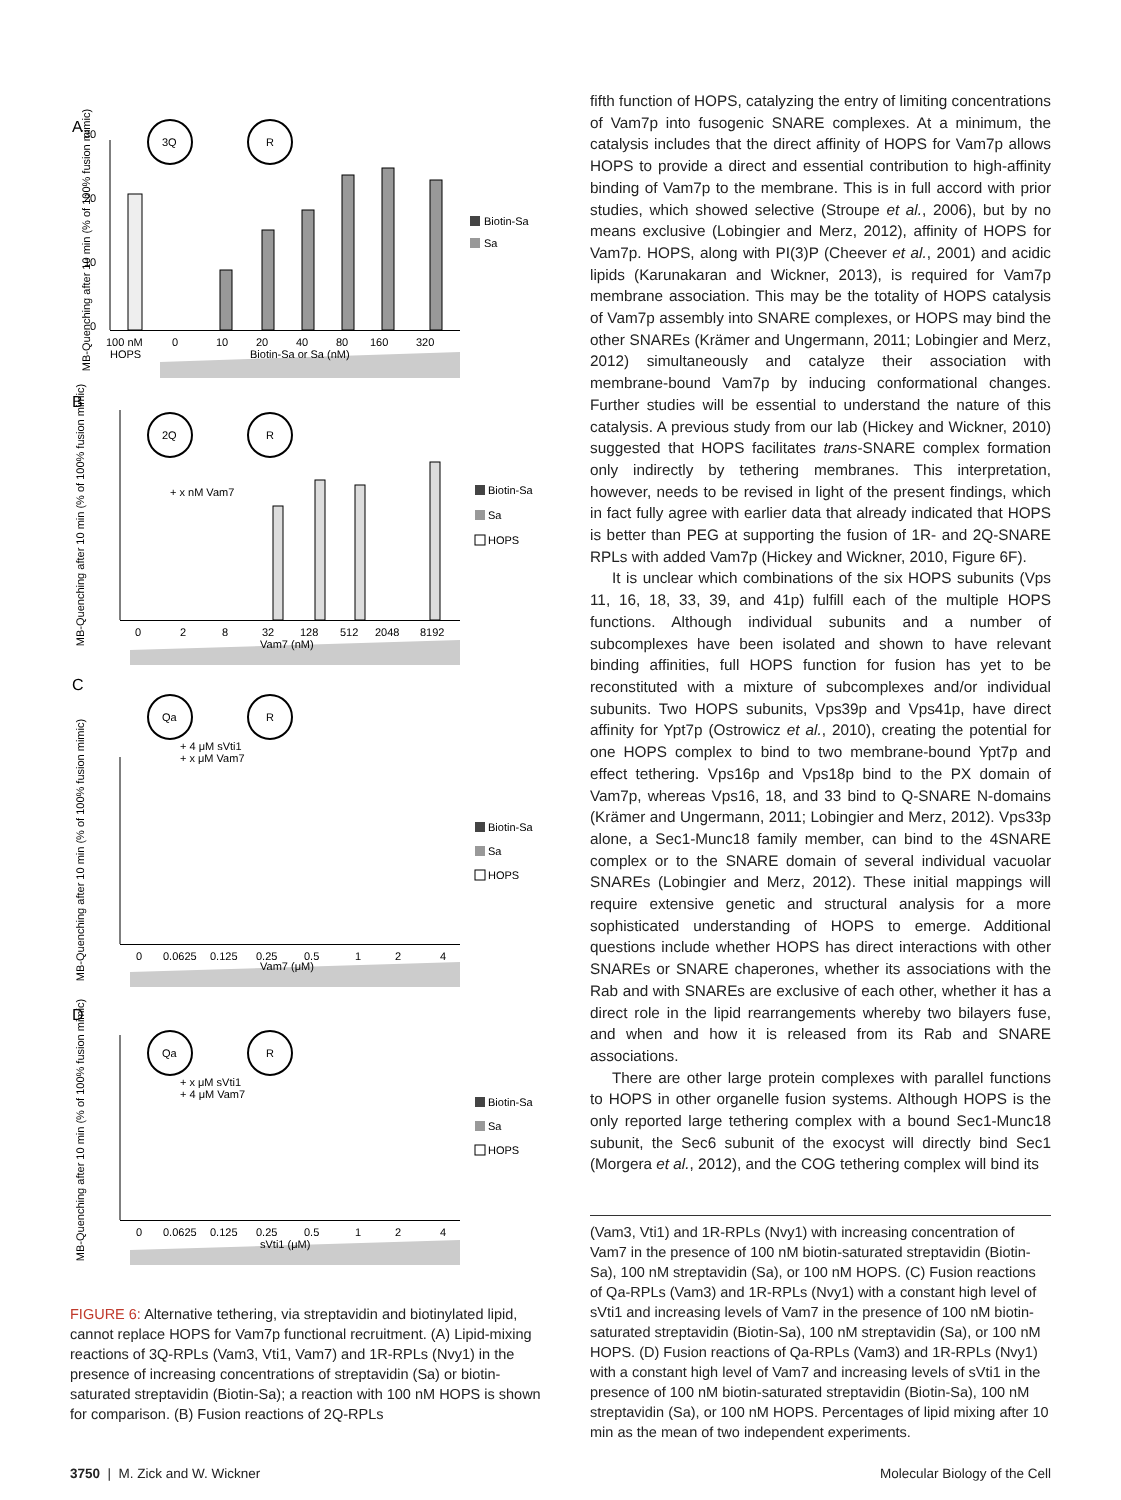A
B
C
D
3Q
R
0
10
20
30
100 nM
HOPS
0
10
20
40
80
160
320
Biotin-Sa or Sa (nM)
Biotin-Sa
Sa
MB-Quenching after 10 min (% of 100% fusion mimic)
2Q
R
+ x nM Vam7
0
2
8
32
128
512
2048
8192
Vam7 (nM)
Biotin-Sa
Sa
HOPS
MB-Quenching after 10 min (% of 100% fusion mimic)
Qa
R
+ 4 μM sVti1
+ x μM Vam7
0
0.0625
0.125
0.25
0.5
1
2
4
Vam7 (μM)
Biotin-Sa
Sa
HOPS
MB-Quenching after 10 min (% of 100% fusion mimic)
Qa
R
+ x μM sVti1
+ 4 μM Vam7
0
0.0625
0.125
0.25
0.5
1
2
4
sVti1 (μM)
Biotin-Sa
Sa
HOPS
MB-Quenching after 10 min (% of 100% fusion mimic)
FIGURE 6: Alternative tethering, via streptavidin and biotinylated lipid, cannot replace HOPS for Vam7p functional recruitment. (A) Lipid-mixing reactions of 3Q-RPLs (Vam3, Vti1, Vam7) and 1R-RPLs (Nvy1) in the presence of increasing concentrations of streptavidin (Sa) or biotin-saturated streptavidin (Biotin-Sa); a reaction with 100 nM HOPS is shown for comparison. (B) Fusion reactions of 2Q-RPLs
fifth function of HOPS, catalyzing the entry of limiting concentrations of Vam7p into fusogenic SNARE complexes. At a minimum, the catalysis includes that the direct affinity of HOPS for Vam7p allows HOPS to provide a direct and essential contribution to high-affinity binding of Vam7p to the membrane. This is in full accord with prior studies, which showed selective (Stroupe et al., 2006), but by no means exclusive (Lobingier and Merz, 2012), affinity of HOPS for Vam7p. HOPS, along with PI(3)P (Cheever et al., 2001) and acidic lipids (Karunakaran and Wickner, 2013), is required for Vam7p membrane association. This may be the totality of HOPS catalysis of Vam7p assembly into SNARE complexes, or HOPS may bind the other SNAREs (Krämer and Ungermann, 2011; Lobingier and Merz, 2012) simultaneously and catalyze their association with membrane-bound Vam7p by inducing conformational changes. Further studies will be essential to understand the nature of this catalysis. A previous study from our lab (Hickey and Wickner, 2010) suggested that HOPS facilitates trans-SNARE complex formation only indirectly by tethering membranes. This interpretation, however, needs to be revised in light of the present findings, which in fact fully agree with earlier data that already indicated that HOPS is better than PEG at supporting the fusion of 1R- and 2Q-SNARE RPLs with added Vam7p (Hickey and Wickner, 2010, Figure 6F).
It is unclear which combinations of the six HOPS subunits (Vps 11, 16, 18, 33, 39, and 41p) fulfill each of the multiple HOPS functions. Although individual subunits and a number of subcomplexes have been isolated and shown to have relevant binding affinities, full HOPS function for fusion has yet to be reconstituted with a mixture of subcomplexes and/or individual subunits. Two HOPS subunits, Vps39p and Vps41p, have direct affinity for Ypt7p (Ostrowicz et al., 2010), creating the potential for one HOPS complex to bind to two membrane-bound Ypt7p and effect tethering. Vps16p and Vps18p bind to the PX domain of Vam7p, whereas Vps16, 18, and 33 bind to Q-SNARE N-domains (Krämer and Ungermann, 2011; Lobingier and Merz, 2012). Vps33p alone, a Sec1-Munc18 family member, can bind to the 4SNARE complex or to the SNARE domain of several individual vacuolar SNAREs (Lobingier and Merz, 2012). These initial mappings will require extensive genetic and structural analysis for a more sophisticated understanding of HOPS to emerge. Additional questions include whether HOPS has direct interactions with other SNAREs or SNARE chaperones, whether its associations with the Rab and with SNAREs are exclusive of each other, whether it has a direct role in the lipid rearrangements whereby two bilayers fuse, and when and how it is released from its Rab and SNARE associations.
There are other large protein complexes with parallel functions to HOPS in other organelle fusion systems. Although HOPS is the only reported large tethering complex with a bound Sec1-Munc18 subunit, the Sec6 subunit of the exocyst will directly bind Sec1 (Morgera et al., 2012), and the COG tethering complex will bind its
(Vam3, Vti1) and 1R-RPLs (Nvy1) with increasing concentration of Vam7 in the presence of 100 nM biotin-saturated streptavidin (Biotin-Sa), 100 nM streptavidin (Sa), or 100 nM HOPS. (C) Fusion reactions of Qa-RPLs (Vam3) and 1R-RPLs (Nvy1) with a constant high level of sVti1 and increasing levels of Vam7 in the presence of 100 nM biotin-saturated streptavidin (Biotin-Sa), 100 nM streptavidin (Sa), or 100 nM HOPS. (D) Fusion reactions of Qa-RPLs (Vam3) and 1R-RPLs (Nvy1) with a constant high level of Vam7 and increasing levels of sVti1 in the presence of 100 nM biotin-saturated streptavidin (Biotin-Sa), 100 nM streptavidin (Sa), or 100 nM HOPS. Percentages of lipid mixing after 10 min as the mean of two independent experiments.
3750 | M. Zick and W. Wickner Molecular Biology of the Cell